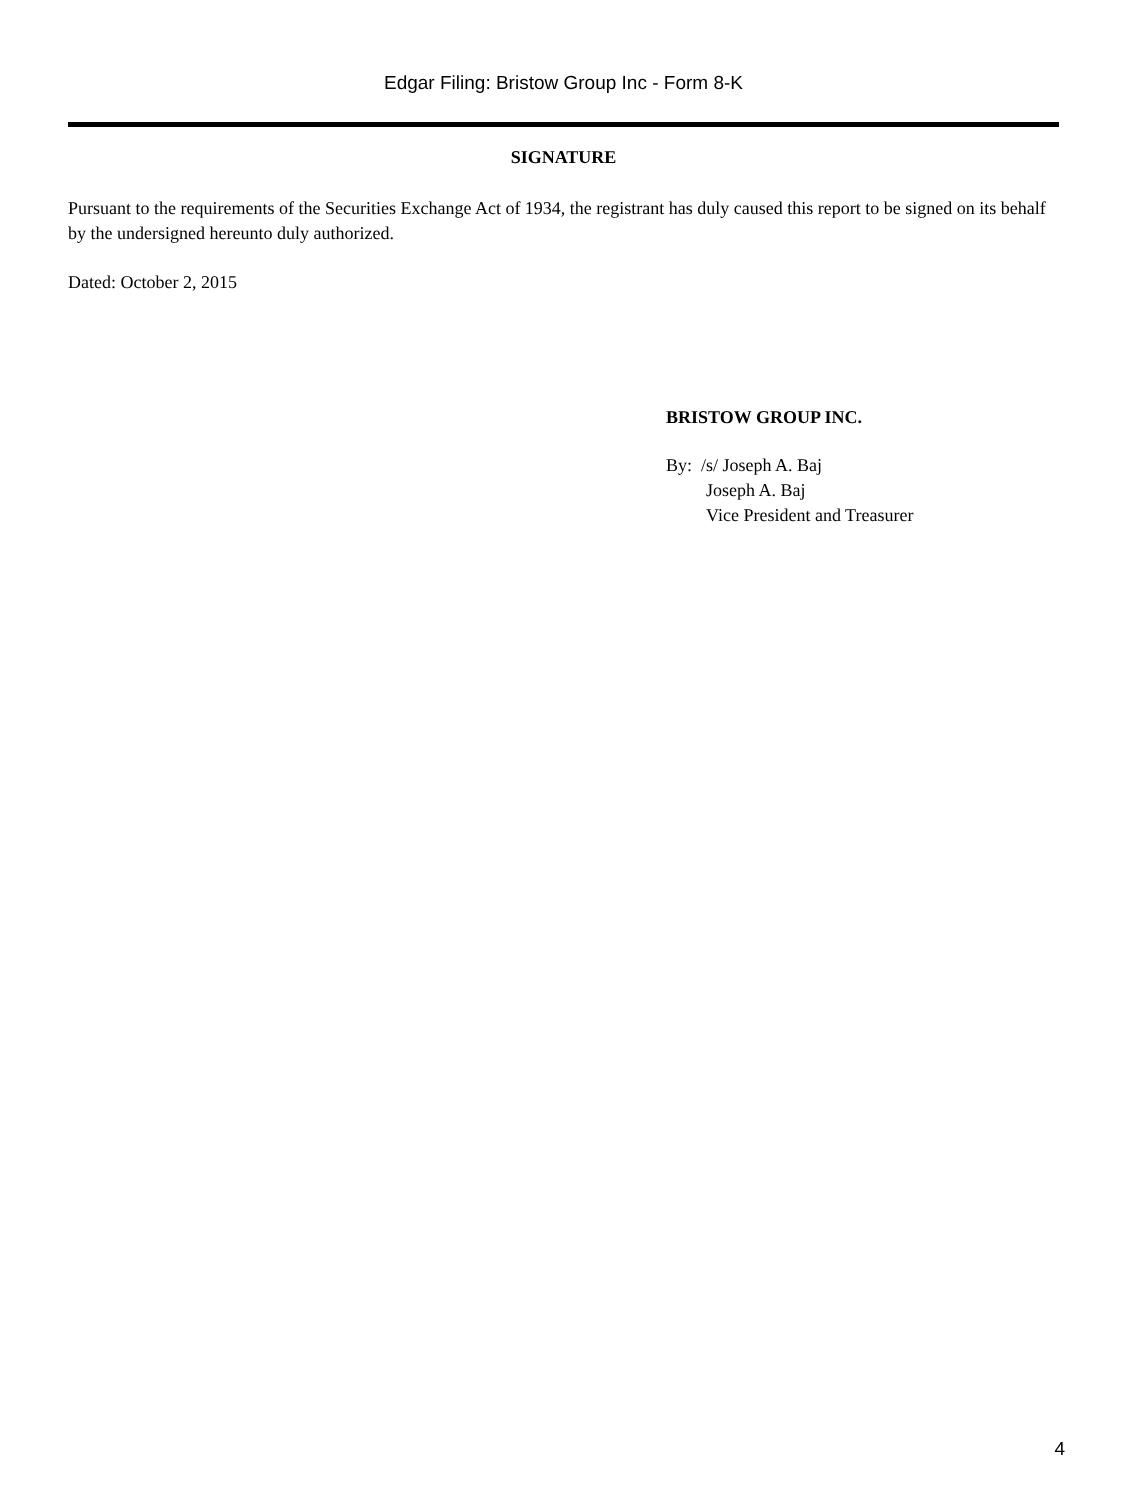Edgar Filing: Bristow Group Inc - Form 8-K
SIGNATURE
Pursuant to the requirements of the Securities Exchange Act of 1934, the registrant has duly caused this report to be signed on its behalf by the undersigned hereunto duly authorized.
Dated: October 2, 2015
BRISTOW GROUP INC.
By: /s/ Joseph A. Baj
Joseph A. Baj
Vice President and Treasurer
4